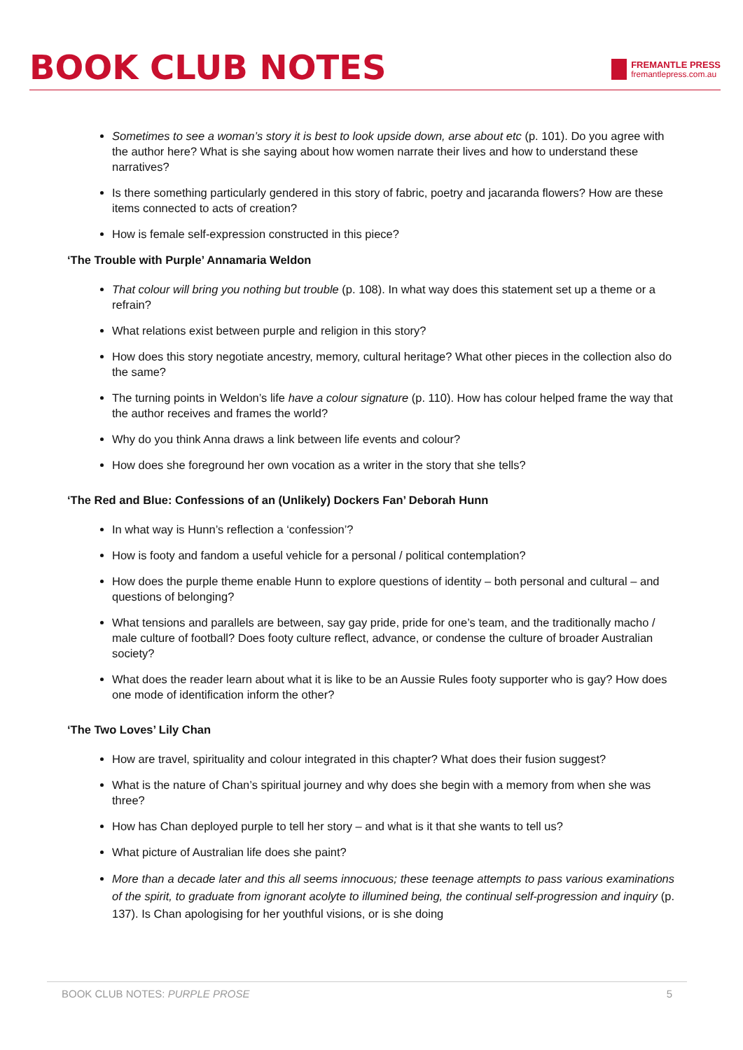BOOK CLUB NOTES
FREMANTLE PRESS
fremantlepress.com.au
Sometimes to see a woman’s story it is best to look upside down, arse about etc (p. 101). Do you agree with the author here? What is she saying about how women narrate their lives and how to understand these narratives?
Is there something particularly gendered in this story of fabric, poetry and jacaranda flowers? How are these items connected to acts of creation?
How is female self-expression constructed in this piece?
‘The Trouble with Purple’ Annamaria Weldon
That colour will bring you nothing but trouble (p. 108). In what way does this statement set up a theme or a refrain?
What relations exist between purple and religion in this story?
How does this story negotiate ancestry, memory, cultural heritage? What other pieces in the collection also do the same?
The turning points in Weldon’s life have a colour signature (p. 110). How has colour helped frame the way that the author receives and frames the world?
Why do you think Anna draws a link between life events and colour?
How does she foreground her own vocation as a writer in the story that she tells?
‘The Red and Blue: Confessions of an (Unlikely) Dockers Fan’ Deborah Hunn
In what way is Hunn’s reflection a ‘confession’?
How is footy and fandom a useful vehicle for a personal / political contemplation?
How does the purple theme enable Hunn to explore questions of identity – both personal and cultural – and questions of belonging?
What tensions and parallels are between, say gay pride, pride for one’s team, and the traditionally macho / male culture of football? Does footy culture reflect, advance, or condense the culture of broader Australian society?
What does the reader learn about what it is like to be an Aussie Rules footy supporter who is gay? How does one mode of identification inform the other?
‘The Two Loves’ Lily Chan
How are travel, spirituality and colour integrated in this chapter? What does their fusion suggest?
What is the nature of Chan’s spiritual journey and why does she begin with a memory from when she was three?
How has Chan deployed purple to tell her story – and what is it that she wants to tell us?
What picture of Australian life does she paint?
More than a decade later and this all seems innocuous; these teenage attempts to pass various examinations of the spirit, to graduate from ignorant acolyte to illumined being, the continual self-progression and inquiry (p. 137). Is Chan apologising for her youthful visions, or is she doing
BOOK CLUB NOTES: PURPLE PROSE 5